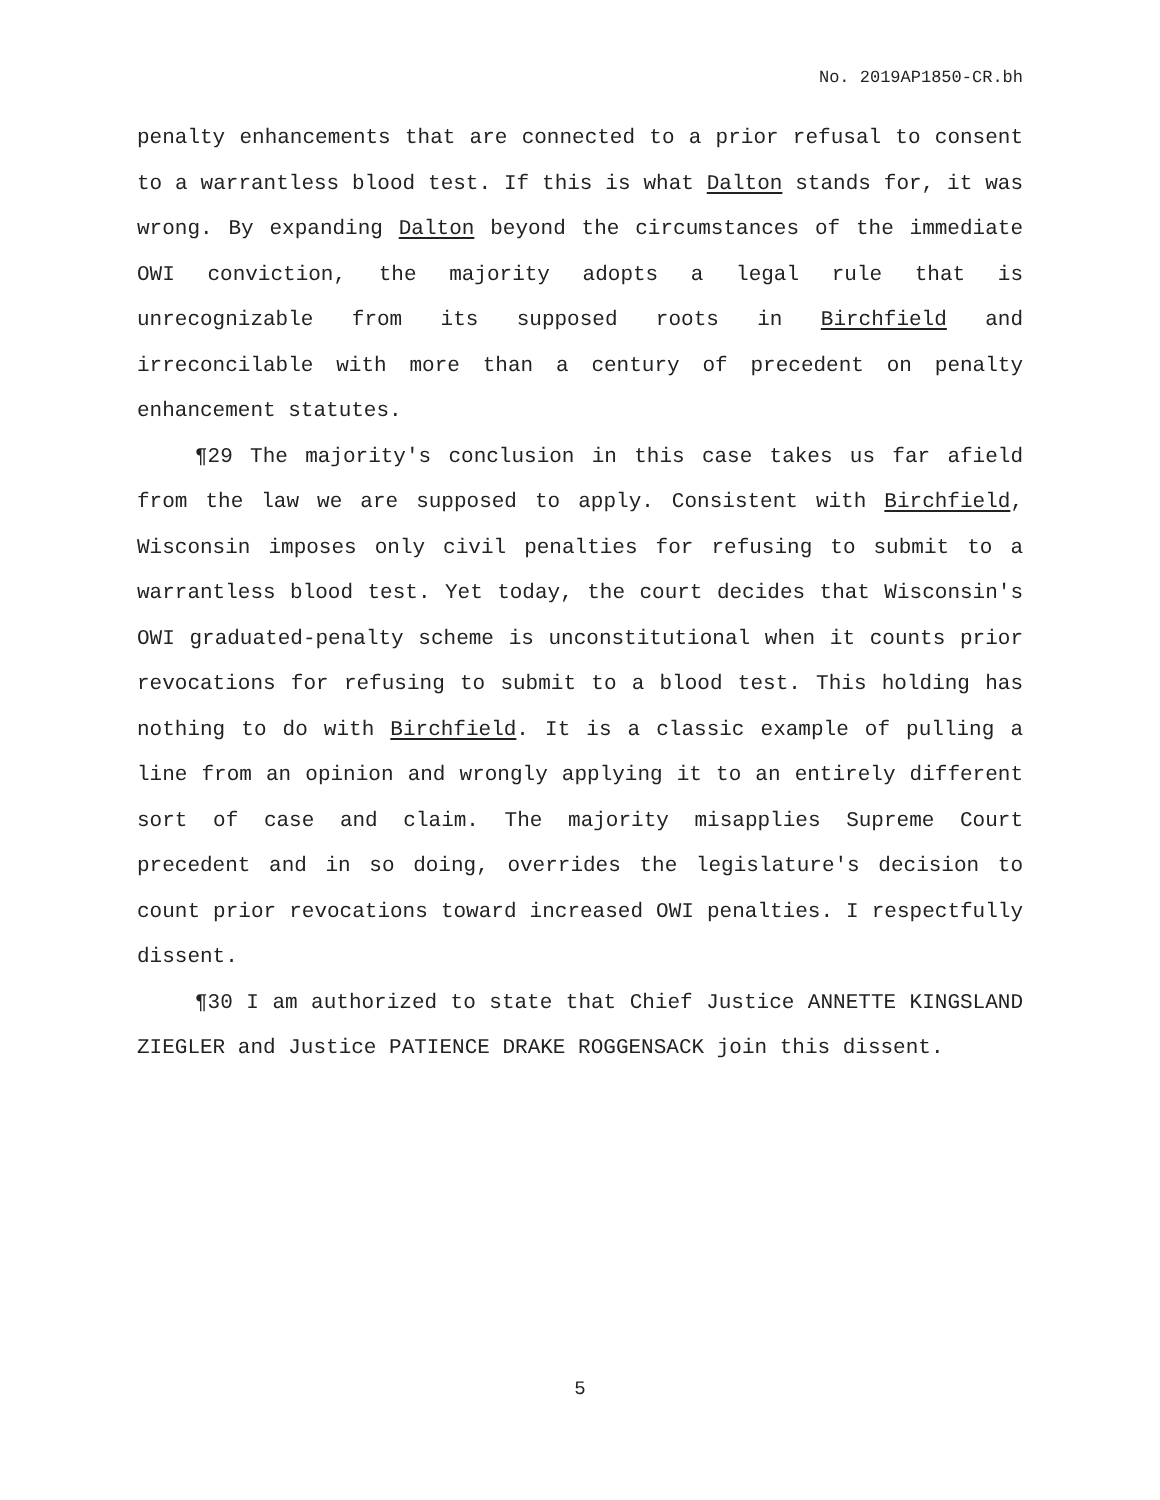No. 2019AP1850-CR.bh
penalty enhancements that are connected to a prior refusal to consent to a warrantless blood test. If this is what Dalton stands for, it was wrong. By expanding Dalton beyond the circumstances of the immediate OWI conviction, the majority adopts a legal rule that is unrecognizable from its supposed roots in Birchfield and irreconcilable with more than a century of precedent on penalty enhancement statutes.
¶29 The majority's conclusion in this case takes us far afield from the law we are supposed to apply. Consistent with Birchfield, Wisconsin imposes only civil penalties for refusing to submit to a warrantless blood test. Yet today, the court decides that Wisconsin's OWI graduated-penalty scheme is unconstitutional when it counts prior revocations for refusing to submit to a blood test. This holding has nothing to do with Birchfield. It is a classic example of pulling a line from an opinion and wrongly applying it to an entirely different sort of case and claim. The majority misapplies Supreme Court precedent and in so doing, overrides the legislature's decision to count prior revocations toward increased OWI penalties. I respectfully dissent.
¶30 I am authorized to state that Chief Justice ANNETTE KINGSLAND ZIEGLER and Justice PATIENCE DRAKE ROGGENSACK join this dissent.
5